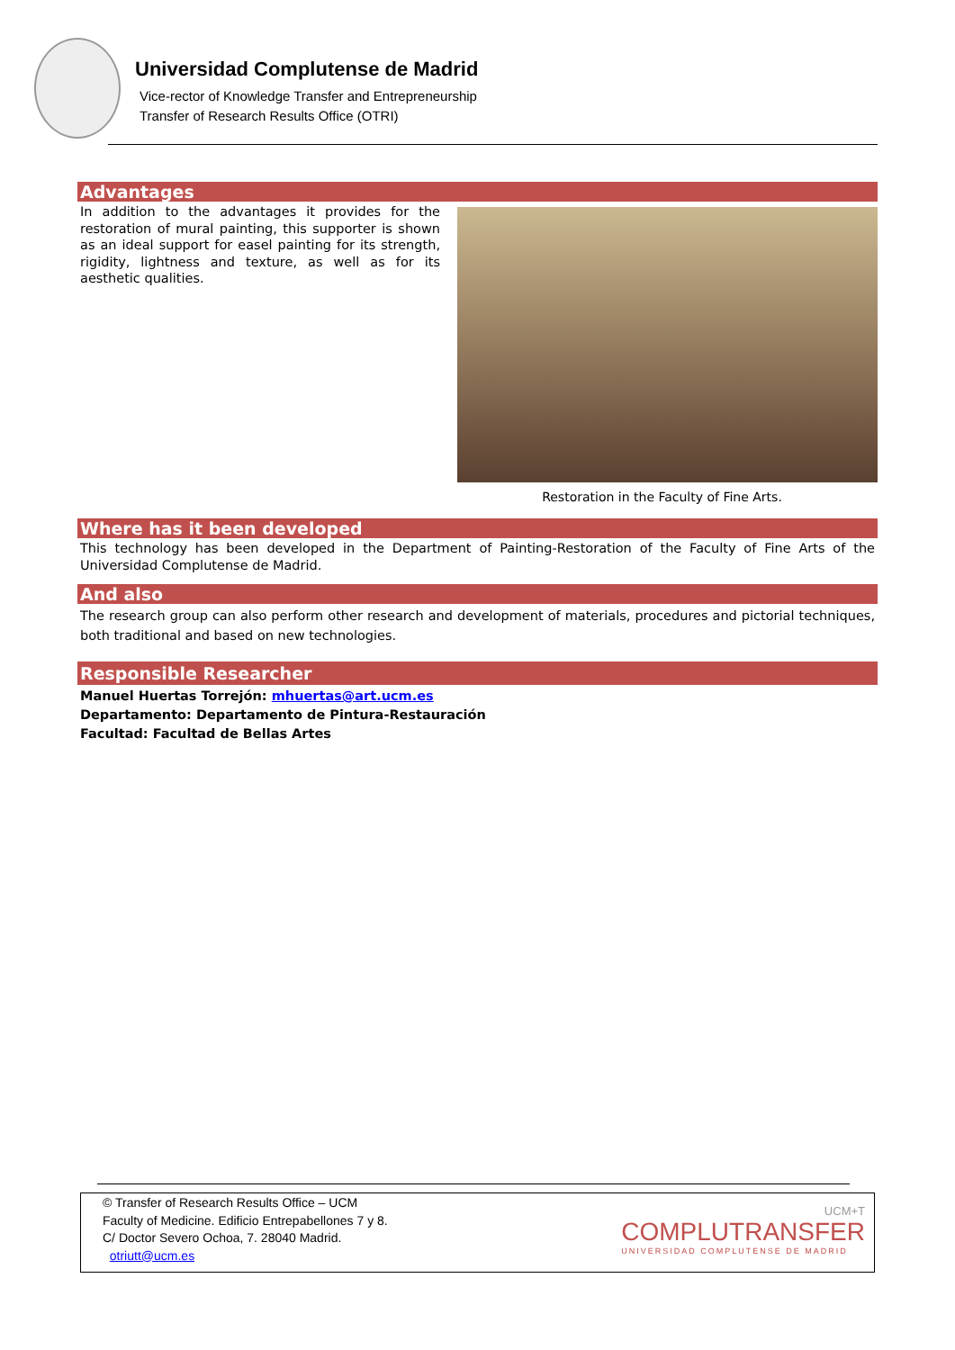Universidad Complutense de Madrid
Vice-rector of Knowledge Transfer and Entrepreneurship
Transfer of Research Results Office (OTRI)
Advantages
In addition to the advantages it provides for the restoration of mural painting, this supporter is shown as an ideal support for easel painting for its strength, rigidity, lightness and texture, as well as for its aesthetic qualities.
Restoration in the Faculty of Fine Arts.
Where has it been developed
This technology has been developed in the Department of Painting-Restoration of the Faculty of Fine Arts of the Universidad Complutense de Madrid.
And also
The research group can also perform other research and development of materials, procedures and pictorial techniques, both traditional and based on new technologies.
Responsible Researcher
Manuel Huertas Torrejón: mhuertas@art.ucm.es
Departamento: Departamento de Pintura-Restauración
Facultad: Facultad de Bellas Artes
© Transfer of Research Results Office – UCM
Faculty of Medicine. Edificio Entrepabellones 7 y 8.
C/ Doctor Severo Ochoa, 7. 28040 Madrid.
otriutt@ucm.es
UCM+T
COMPLUTRANSFER
UNIVERSIDAD COMPLUTENSE DE MADRID